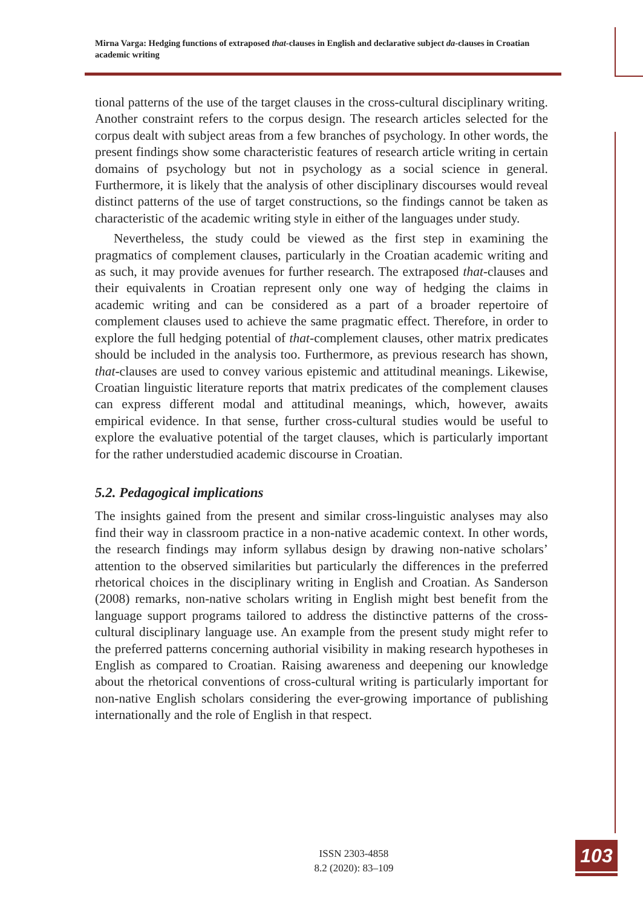Mirna Varga: Hedging functions of extraposed that-clauses in English and declarative subject da-clauses in Croatian academic writing
tional patterns of the use of the target clauses in the cross-cultural disciplinary writing. Another constraint refers to the corpus design. The research articles selected for the corpus dealt with subject areas from a few branches of psychology. In other words, the present findings show some characteristic features of research article writing in certain domains of psychology but not in psychology as a social science in general. Furthermore, it is likely that the analysis of other disciplinary discourses would reveal distinct patterns of the use of target constructions, so the findings cannot be taken as characteristic of the academic writing style in either of the languages under study.
Nevertheless, the study could be viewed as the first step in examining the pragmatics of complement clauses, particularly in the Croatian academic writing and as such, it may provide avenues for further research. The extraposed that-clauses and their equivalents in Croatian represent only one way of hedging the claims in academic writing and can be considered as a part of a broader repertoire of complement clauses used to achieve the same pragmatic effect. Therefore, in order to explore the full hedging potential of that-complement clauses, other matrix predicates should be included in the analysis too. Furthermore, as previous research has shown, that-clauses are used to convey various epistemic and attitudinal meanings. Likewise, Croatian linguistic literature reports that matrix predicates of the complement clauses can express different modal and attitudinal meanings, which, however, awaits empirical evidence. In that sense, further cross-cultural studies would be useful to explore the evaluative potential of the target clauses, which is particularly important for the rather understudied academic discourse in Croatian.
5.2. Pedagogical implications
The insights gained from the present and similar cross-linguistic analyses may also find their way in classroom practice in a non-native academic context. In other words, the research findings may inform syllabus design by drawing non-native scholars’ attention to the observed similarities but particularly the differences in the preferred rhetorical choices in the disciplinary writing in English and Croatian. As Sanderson (2008) remarks, non-native scholars writing in English might best benefit from the language support programs tailored to address the distinctive patterns of the cross-cultural disciplinary language use. An example from the present study might refer to the preferred patterns concerning authorial visibility in making research hypotheses in English as compared to Croatian. Raising awareness and deepening our knowledge about the rhetorical conventions of cross-cultural writing is particularly important for non-native English scholars considering the ever-growing importance of publishing internationally and the role of English in that respect.
ISSN 2303-4858
8.2 (2020): 83–109
103